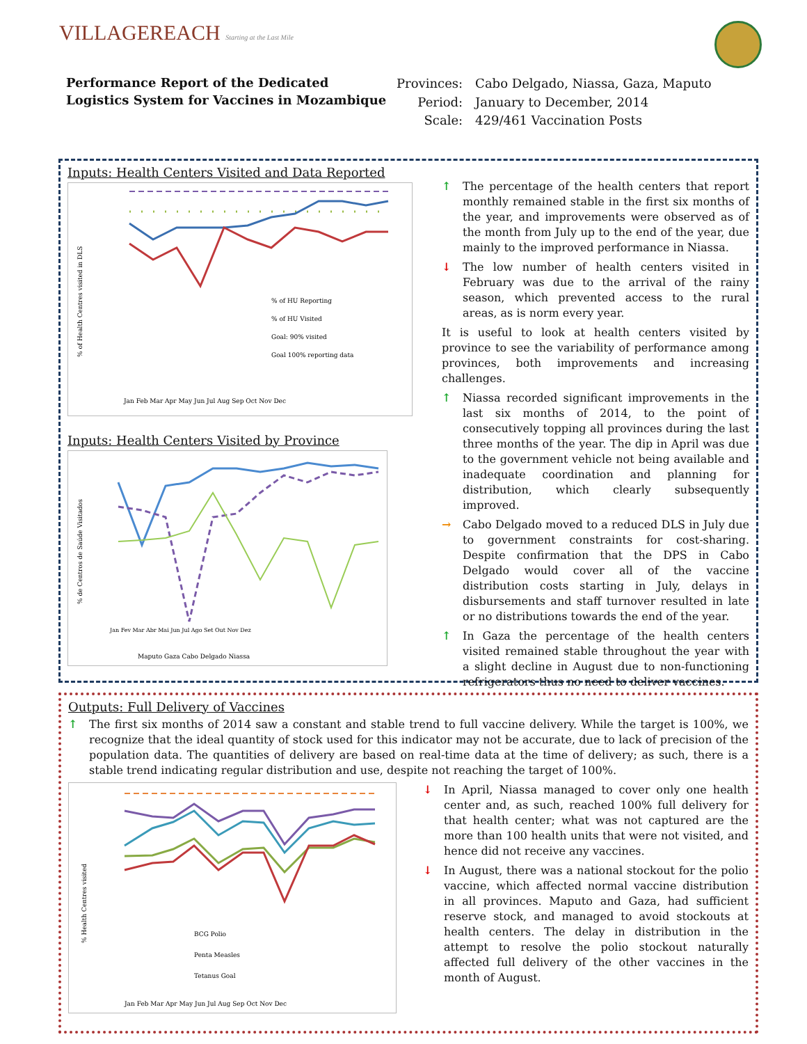VILLAGEREACH Starting at the Last Mile
Performance Report of the Dedicated Logistics System for Vaccines in Mozambique
| Provinces: | Cabo Delgado, Niassa, Gaza, Maputo |
| Period: | January to December, 2014 |
| Scale: | 429/461 Vaccination Posts |
Inputs: Health Centers Visited and Data Reported
% of Health Centres visited in DLS
% of HU Reporting
% of HU Visited
Goal: 90% visited
Goal 100% reporting data
Jan Feb Mar Apr May Jun Jul Aug Sep Oct Nov Dec
Inputs: Health Centers Visited by Province
% de Centros de Saúde Visitados
Jan Fev Mar Abr Mai Jun Jul Ago Set Out Nov Dez
Maputo Gaza Cabo Delgado Niassa
↑ The percentage of the health centers that report monthly remained stable in the first six months of the year, and improvements were observed as of the month from July up to the end of the year, due mainly to the improved performance in Niassa.
↓ The low number of health centers visited in February was due to the arrival of the rainy season, which prevented access to the rural areas, as is norm every year.
It is useful to look at health centers visited by province to see the variability of performance among provinces, both improvements and increasing challenges.
↑ Niassa recorded significant improvements in the last six months of 2014, to the point of consecutively topping all provinces during the last three months of the year. The dip in April was due to the government vehicle not being available and inadequate coordination and planning for distribution, which clearly subsequently improved.
→ Cabo Delgado moved to a reduced DLS in July due to government constraints for cost-sharing. Despite confirmation that the DPS in Cabo Delgado would cover all of the vaccine distribution costs starting in July, delays in disbursements and staff turnover resulted in late or no distributions towards the end of the year.
↑ In Gaza the percentage of the health centers visited remained stable throughout the year with a slight decline in August due to non-functioning refrigerators thus no need to deliver vaccines.
Outputs: Full Delivery of Vaccines
↑ The first six months of 2014 saw a constant and stable trend to full vaccine delivery. While the target is 100%, we recognize that the ideal quantity of stock used for this indicator may not be accurate, due to lack of precision of the population data. The quantities of delivery are based on real-time data at the time of delivery; as such, there is a stable trend indicating regular distribution and use, despite not reaching the target of 100%.
% Health Centres visited
BCG Polio
Penta Measles
Tetanus Goal
Jan Feb Mar Apr May Jun Jul Aug Sep Oct Nov Dec
↓ In April, Niassa managed to cover only one health center and, as such, reached 100% full delivery for that health center; what was not captured are the more than 100 health units that were not visited, and hence did not receive any vaccines.
↓ In August, there was a national stockout for the polio vaccine, which affected normal vaccine distribution in all provinces. Maputo and Gaza, had sufficient reserve stock, and managed to avoid stockouts at health centers. The delay in distribution in the attempt to resolve the polio stockout naturally affected full delivery of the other vaccines in the month of August.